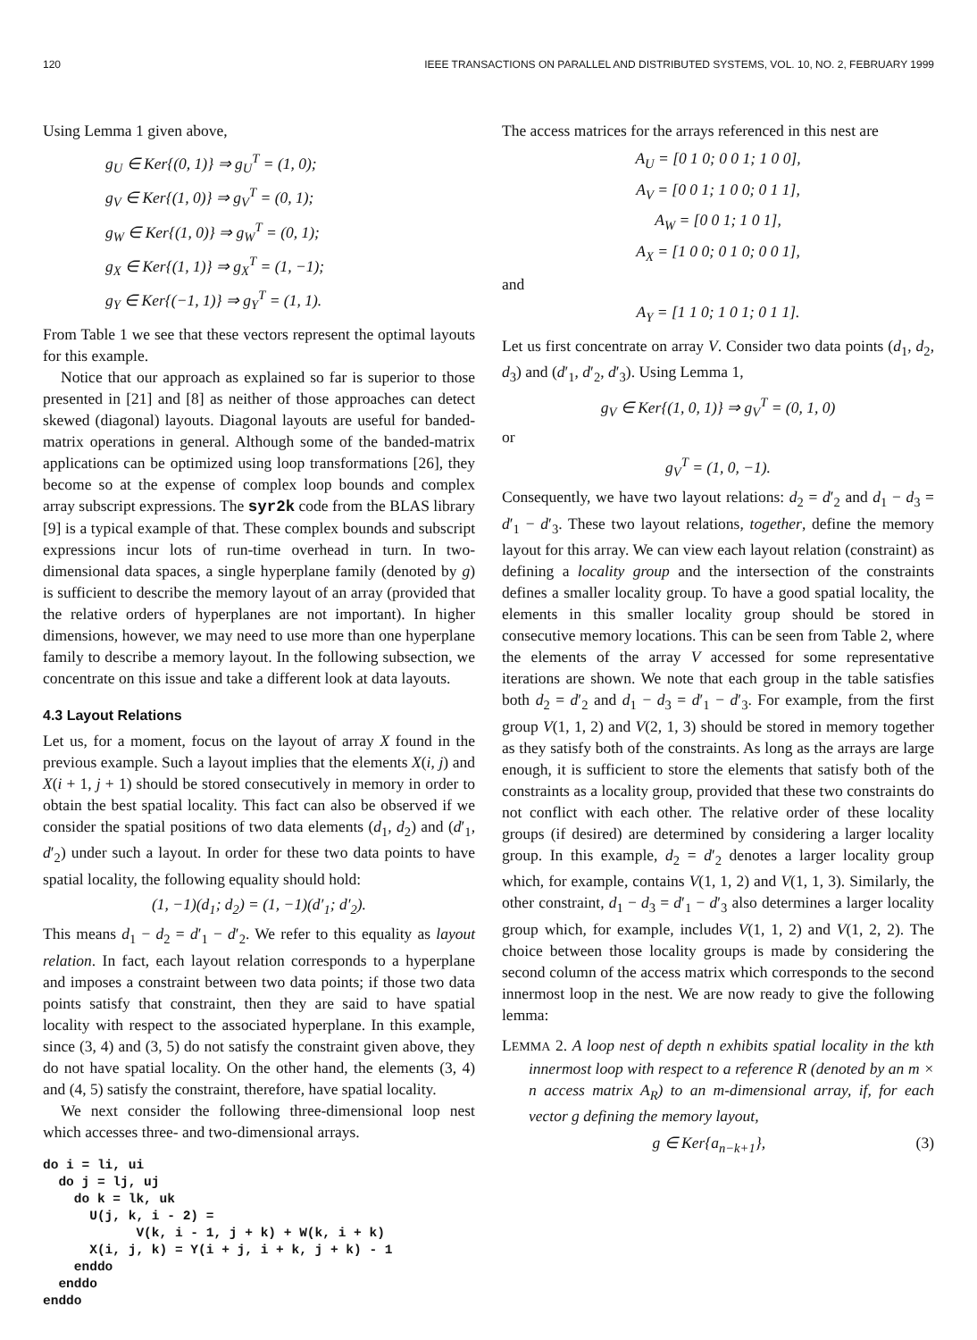120 IEEE TRANSACTIONS ON PARALLEL AND DISTRIBUTED SYSTEMS, VOL. 10, NO. 2, FEBRUARY 1999
Using Lemma 1 given above,
g<sub>U</sub> ∈ Ker{(0, 1)} ⇒ g<sub>U</sub><sup>T</sup> = (1, 0);
g<sub>V</sub> ∈ Ker{(1, 0)} ⇒ g<sub>V</sub><sup>T</sup> = (0, 1);
g<sub>W</sub> ∈ Ker{(1, 0)} ⇒ g<sub>W</sub><sup>T</sup> = (0, 1);
g<sub>X</sub> ∈ Ker{(1, 1)} ⇒ g<sub>X</sub><sup>T</sup> = (1, −1);
g<sub>Y</sub> ∈ Ker{(−1, 1)} ⇒ g<sub>Y</sub><sup>T</sup> = (1, 1).
From Table 1 we see that these vectors represent the optimal layouts for this example.
Notice that our approach as explained so far is superior to those presented in [21] and [8] as neither of those approaches can detect skewed (diagonal) layouts. Diagonal layouts are useful for banded-matrix operations in general. Although some of the banded-matrix applications can be optimized using loop transformations [26], they become so at the expense of complex loop bounds and complex array subscript expressions. The syr2k code from the BLAS library [9] is a typical example of that. These complex bounds and subscript expressions incur lots of run-time overhead in turn. In two-dimensional data spaces, a single hyperplane family (denoted by g) is sufficient to describe the memory layout of an array (provided that the relative orders of hyperplanes are not important). In higher dimensions, however, we may need to use more than one hyperplane family to describe a memory layout. In the following subsection, we concentrate on this issue and take a different look at data layouts.
4.3 Layout Relations
Let us, for a moment, focus on the layout of array X found in the previous example. Such a layout implies that the elements X(i, j) and X(i + 1, j + 1) should be stored consecutively in memory in order to obtain the best spatial locality. This fact can also be observed if we consider the spatial positions of two data elements (d<sub>1</sub>, d<sub>2</sub>) and (d′<sub>1</sub>, d′<sub>2</sub>) under such a layout. In order for these two data points to have spatial locality, the following equality should hold:
(1, −1)(d<sub>1</sub>; d<sub>2</sub>) = (1, −1)(d′<sub>1</sub>; d′<sub>2</sub>).
This means d<sub>1</sub> − d<sub>2</sub> = d′<sub>1</sub> − d′<sub>2</sub>. We refer to this equality as layout relation. In fact, each layout relation corresponds to a hyperplane and imposes a constraint between two data points; if those two data points satisfy that constraint, then they are said to have spatial locality with respect to the associated hyperplane. In this example, since (3, 4) and (3, 5) do not satisfy the constraint given above, they do not have spatial locality. On the other hand, the elements (3, 4) and (4, 5) satisfy the constraint, therefore, have spatial locality.
We next consider the following three-dimensional loop nest which accesses three- and two-dimensional arrays.
do i = li, ui
  do j = lj, uj
    do k = lk, uk
      U(j, k, i - 2) =
            V(k, i - 1, j + k) + W(k, i + k)
      X(i, j, k) = Y(i + j, i + k, j + k) - 1
    enddo
  enddo
enddo
The access matrices for the arrays referenced in this nest are
A<sub>U</sub> = [0 1 0; 0 0 1; 1 0 0],
A<sub>V</sub> = [0 0 1; 1 0 0; 0 1 1],
A<sub>W</sub> = [0 0 1; 1 0 1],
A<sub>X</sub> = [1 0 0; 0 1 0; 0 0 1],
and
A<sub>Y</sub> = [1 1 0; 1 0 1; 0 1 1].
Let us first concentrate on array V. Consider two data points (d<sub>1</sub>, d<sub>2</sub>, d<sub>3</sub>) and (d′<sub>1</sub>, d′<sub>2</sub>, d′<sub>3</sub>). Using Lemma 1,
g<sub>V</sub> ∈ Ker{(1, 0, 1)} ⇒ g<sub>V</sub><sup>T</sup> = (0, 1, 0)
or
g<sub>V</sub><sup>T</sup> = (1, 0, −1).
Consequently, we have two layout relations: d<sub>2</sub> = d′<sub>2</sub> and d<sub>1</sub> − d<sub>3</sub> = d′<sub>1</sub> − d′<sub>3</sub>. These two layout relations, together, define the memory layout for this array. We can view each layout relation (constraint) as defining a locality group and the intersection of the constraints defines a smaller locality group. To have a good spatial locality, the elements in this smaller locality group should be stored in consecutive memory locations. This can be seen from Table 2, where the elements of the array V accessed for some representative iterations are shown. We note that each group in the table satisfies both d<sub>2</sub> = d′<sub>2</sub> and d<sub>1</sub> − d<sub>3</sub> = d′<sub>1</sub> − d′<sub>3</sub>. For example, from the first group V(1, 1, 2) and V(2, 1, 3) should be stored in memory together as they satisfy both of the constraints. As long as the arrays are large enough, it is sufficient to store the elements that satisfy both of the constraints as a locality group, provided that these two constraints do not conflict with each other. The relative order of these locality groups (if desired) are determined by considering a larger locality group. In this example, d<sub>2</sub> = d′<sub>2</sub> denotes a larger locality group which, for example, contains V(1, 1, 2) and V(1, 1, 3). Similarly, the other constraint, d<sub>1</sub> − d<sub>3</sub> = d′<sub>1</sub> − d′<sub>3</sub> also determines a larger locality group which, for example, includes V(1, 1, 2) and V(1, 2, 2). The choice between those locality groups is made by considering the second column of the access matrix which corresponds to the second innermost loop in the nest. We are now ready to give the following lemma:
LEMMA 2. A loop nest of depth n exhibits spatial locality in the kth innermost loop with respect to a reference R (denoted by an m × n access matrix A<sub>R</sub>) to an m-dimensional array, if, for each vector g defining the memory layout,
g ∈ Ker{a<sub>n−k+1</sub>}, (3)